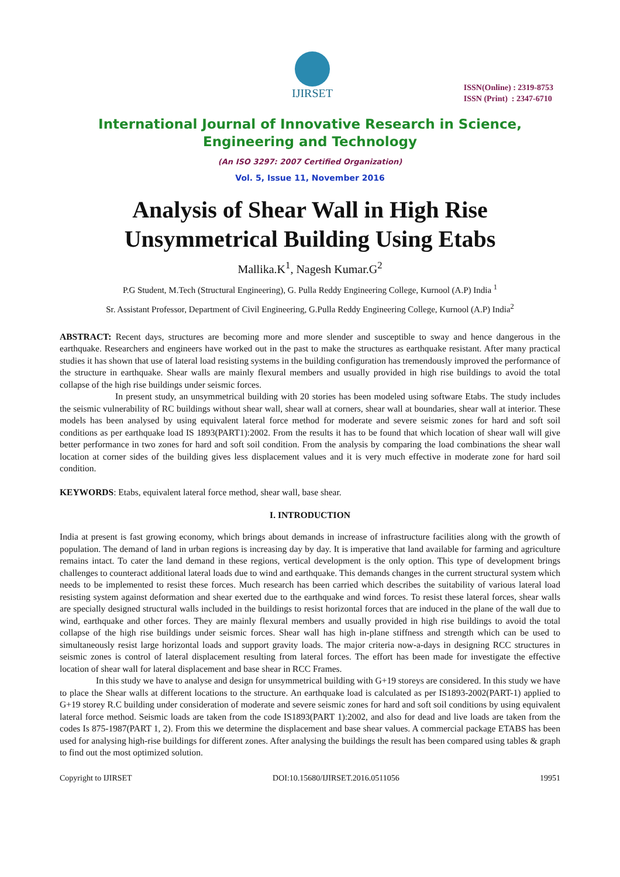IJIRSET
ISSN(Online) : 2319-8753
ISSN (Print) : 2347-6710
International Journal of Innovative Research in Science,
Engineering and Technology
(An ISO 3297: 2007 Certified Organization)
Vol. 5, Issue 11, November 2016
Analysis of Shear Wall in High Rise Unsymmetrical Building Using Etabs
Mallika.K<sup>1</sup>, Nagesh Kumar.G<sup>2</sup>
P.G Student, M.Tech (Structural Engineering), G. Pulla Reddy Engineering College, Kurnool (A.P) India <sup>1</sup>
Sr. Assistant Professor, Department of Civil Engineering, G.Pulla Reddy Engineering College, Kurnool (A.P) India<sup>2</sup>
ABSTRACT: Recent days, structures are becoming more and more slender and susceptible to sway and hence dangerous in the earthquake. Researchers and engineers have worked out in the past to make the structures as earthquake resistant. After many practical studies it has shown that use of lateral load resisting systems in the building configuration has tremendously improved the performance of the structure in earthquake. Shear walls are mainly flexural members and usually provided in high rise buildings to avoid the total collapse of the high rise buildings under seismic forces.
In present study, an unsymmetrical building with 20 stories has been modeled using software Etabs. The study includes the seismic vulnerability of RC buildings without shear wall, shear wall at corners, shear wall at boundaries, shear wall at interior. These models has been analysed by using equivalent lateral force method for moderate and severe seismic zones for hard and soft soil conditions as per earthquake load IS 1893(PART1):2002. From the results it has to be found that which location of shear wall will give better performance in two zones for hard and soft soil condition. From the analysis by comparing the load combinations the shear wall location at corner sides of the building gives less displacement values and it is very much effective in moderate zone for hard soil condition.
KEYWORDS: Etabs, equivalent lateral force method, shear wall, base shear.
I. INTRODUCTION
India at present is fast growing economy, which brings about demands in increase of infrastructure facilities along with the growth of population. The demand of land in urban regions is increasing day by day. It is imperative that land available for farming and agriculture remains intact. To cater the land demand in these regions, vertical development is the only option. This type of development brings challenges to counteract additional lateral loads due to wind and earthquake. This demands changes in the current structural system which needs to be implemented to resist these forces. Much research has been carried which describes the suitability of various lateral load resisting system against deformation and shear exerted due to the earthquake and wind forces. To resist these lateral forces, shear walls are specially designed structural walls included in the buildings to resist horizontal forces that are induced in the plane of the wall due to wind, earthquake and other forces. They are mainly flexural members and usually provided in high rise buildings to avoid the total collapse of the high rise buildings under seismic forces. Shear wall has high in-plane stiffness and strength which can be used to simultaneously resist large horizontal loads and support gravity loads. The major criteria now-a-days in designing RCC structures in seismic zones is control of lateral displacement resulting from lateral forces. The effort has been made for investigate the effective location of shear wall for lateral displacement and base shear in RCC Frames.
In this study we have to analyse and design for unsymmetrical building with G+19 storeys are considered. In this study we have to place the Shear walls at different locations to the structure. An earthquake load is calculated as per IS1893-2002(PART-1) applied to G+19 storey R.C building under consideration of moderate and severe seismic zones for hard and soft soil conditions by using equivalent lateral force method. Seismic loads are taken from the code IS1893(PART 1):2002, and also for dead and live loads are taken from the codes Is 875-1987(PART 1, 2). From this we determine the displacement and base shear values. A commercial package ETABS has been used for analysing high-rise buildings for different zones. After analysing the buildings the result has been compared using tables & graph to find out the most optimized solution.
Copyright to IJIRSET DOI:10.15680/IJIRSET.2016.0511056 19951